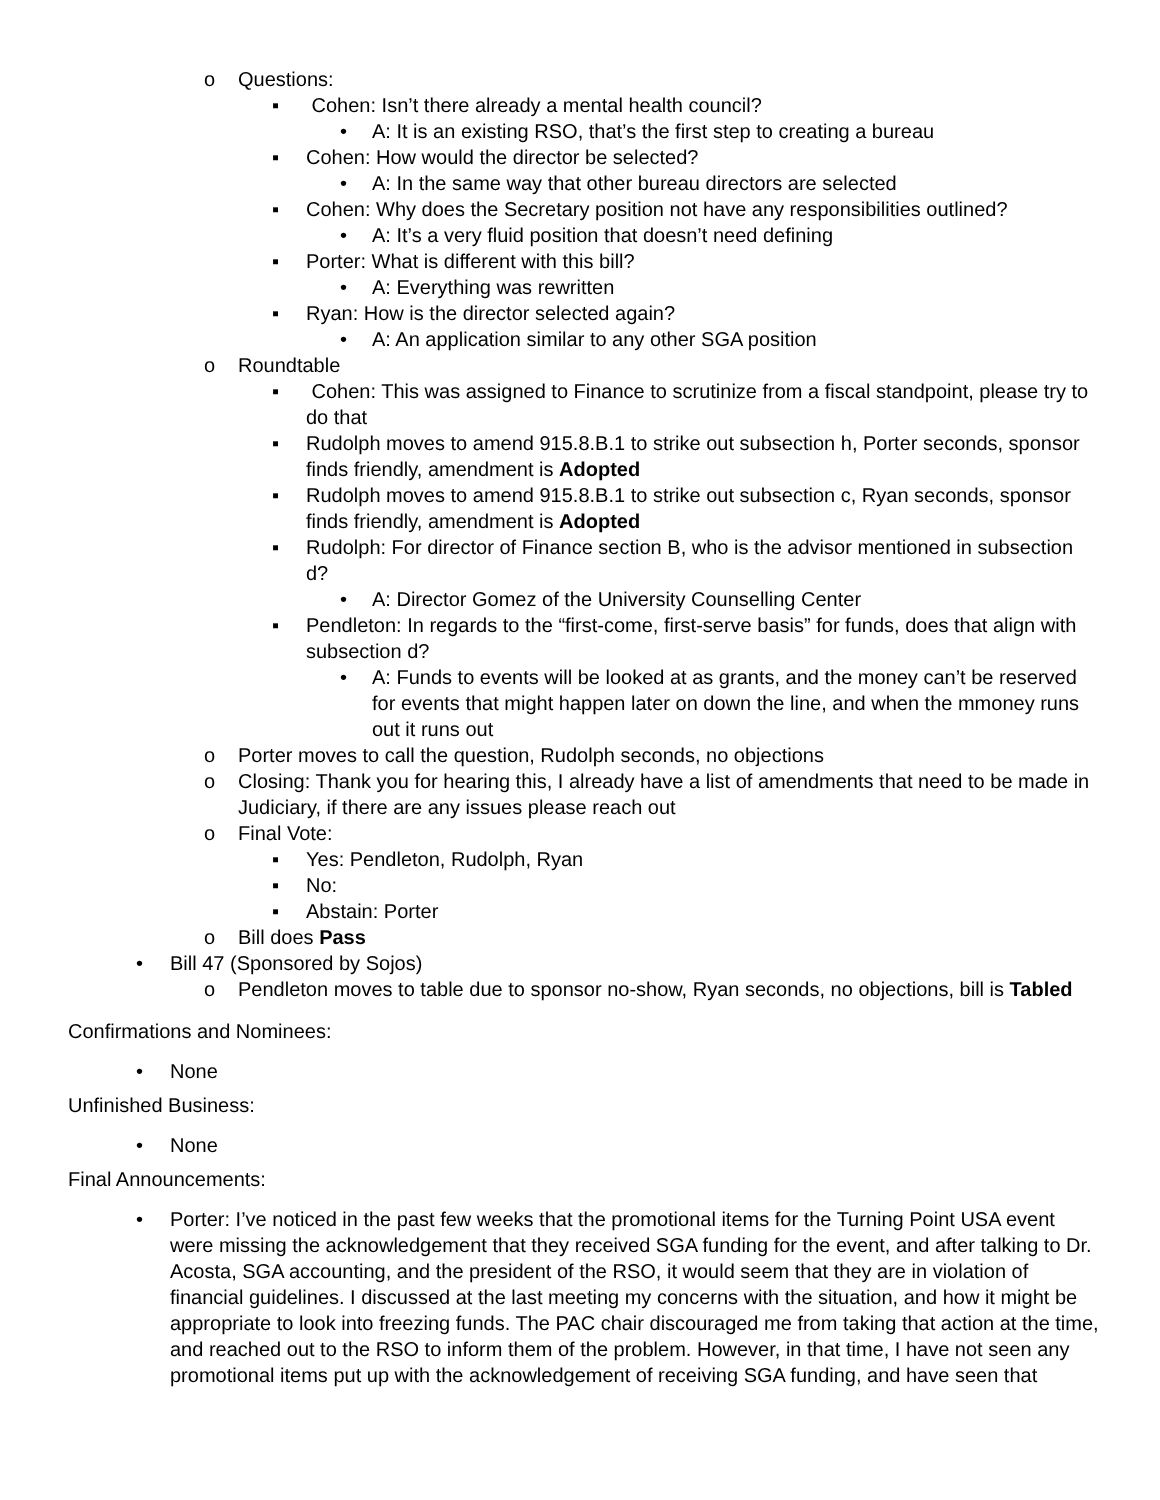o Questions:
▪ Cohen: Isn’t there already a mental health council?
• A: It is an existing RSO, that’s the first step to creating a bureau
▪ Cohen: How would the director be selected?
• A: In the same way that other bureau directors are selected
▪ Cohen: Why does the Secretary position not have any responsibilities outlined?
• A: It’s a very fluid position that doesn’t need defining
▪ Porter: What is different with this bill?
• A: Everything was rewritten
▪ Ryan: How is the director selected again?
• A: An application similar to any other SGA position
o Roundtable
▪ Cohen: This was assigned to Finance to scrutinize from a fiscal standpoint, please try to do that
▪ Rudolph moves to amend 915.8.B.1 to strike out subsection h, Porter seconds, sponsor finds friendly, amendment is Adopted
▪ Rudolph moves to amend 915.8.B.1 to strike out subsection c, Ryan seconds, sponsor finds friendly, amendment is Adopted
▪ Rudolph: For director of Finance section B, who is the advisor mentioned in subsection d?
• A: Director Gomez of the University Counselling Center
▪ Pendleton: In regards to the “first-come, first-serve basis” for funds, does that align with subsection d?
• A: Funds to events will be looked at as grants, and the money can’t be reserved for events that might happen later on down the line, and when the mmoney runs out it runs out
o Porter moves to call the question, Rudolph seconds, no objections
o Closing: Thank you for hearing this, I already have a list of amendments that need to be made in Judiciary, if there are any issues please reach out
o Final Vote:
▪ Yes: Pendleton, Rudolph, Ryan
▪ No:
▪ Abstain: Porter
o Bill does Pass
• Bill 47 (Sponsored by Sojos)
o Pendleton moves to table due to sponsor no-show, Ryan seconds, no objections, bill is Tabled
Confirmations and Nominees:
• None
Unfinished Business:
• None
Final Announcements:
• Porter: I’ve noticed in the past few weeks that the promotional items for the Turning Point USA event were missing the acknowledgement that they received SGA funding for the event, and after talking to Dr. Acosta, SGA accounting, and the president of the RSO, it would seem that they are in violation of financial guidelines. I discussed at the last meeting my concerns with the situation, and how it might be appropriate to look into freezing funds. The PAC chair discouraged me from taking that action at the time, and reached out to the RSO to inform them of the problem. However, in that time, I have not seen any promotional items put up with the acknowledgement of receiving SGA funding, and have seen that